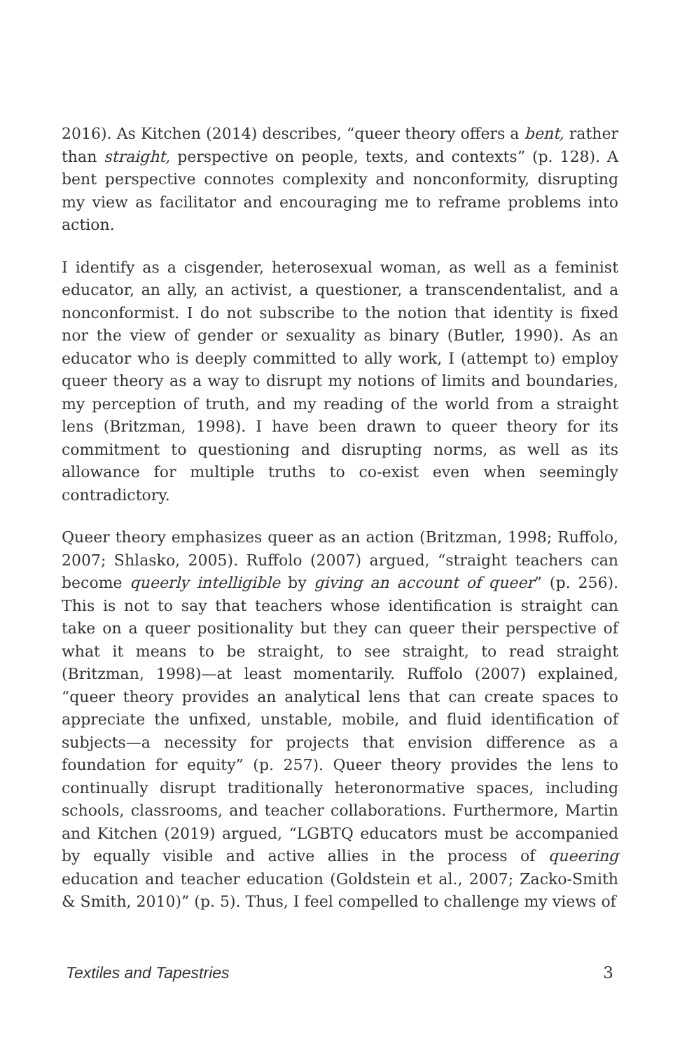2016). As Kitchen (2014) describes, “queer theory offers a bent, rather than straight, perspective on people, texts, and contexts” (p. 128). A bent perspective connotes complexity and nonconformity, disrupting my view as facilitator and encouraging me to reframe problems into action.
I identify as a cisgender, heterosexual woman, as well as a feminist educator, an ally, an activist, a questioner, a transcendentalist, and a nonconformist. I do not subscribe to the notion that identity is fixed nor the view of gender or sexuality as binary (Butler, 1990). As an educator who is deeply committed to ally work, I (attempt to) employ queer theory as a way to disrupt my notions of limits and boundaries, my perception of truth, and my reading of the world from a straight lens (Britzman, 1998). I have been drawn to queer theory for its commitment to questioning and disrupting norms, as well as its allowance for multiple truths to co-exist even when seemingly contradictory.
Queer theory emphasizes queer as an action (Britzman, 1998; Ruffolo, 2007; Shlasko, 2005). Ruffolo (2007) argued, “straight teachers can become queerly intelligible by giving an account of queer” (p. 256). This is not to say that teachers whose identification is straight can take on a queer positionality but they can queer their perspective of what it means to be straight, to see straight, to read straight (Britzman, 1998)—at least momentarily. Ruffolo (2007) explained, “queer theory provides an analytical lens that can create spaces to appreciate the unfixed, unstable, mobile, and fluid identification of subjects—a necessity for projects that envision difference as a foundation for equity” (p. 257). Queer theory provides the lens to continually disrupt traditionally heteronormative spaces, including schools, classrooms, and teacher collaborations. Furthermore, Martin and Kitchen (2019) argued, “LGBTQ educators must be accompanied by equally visible and active allies in the process of queering education and teacher education (Goldstein et al., 2007; Zacko-Smith & Smith, 2010)” (p. 5). Thus, I feel compelled to challenge my views of
Textiles and Tapestries 3